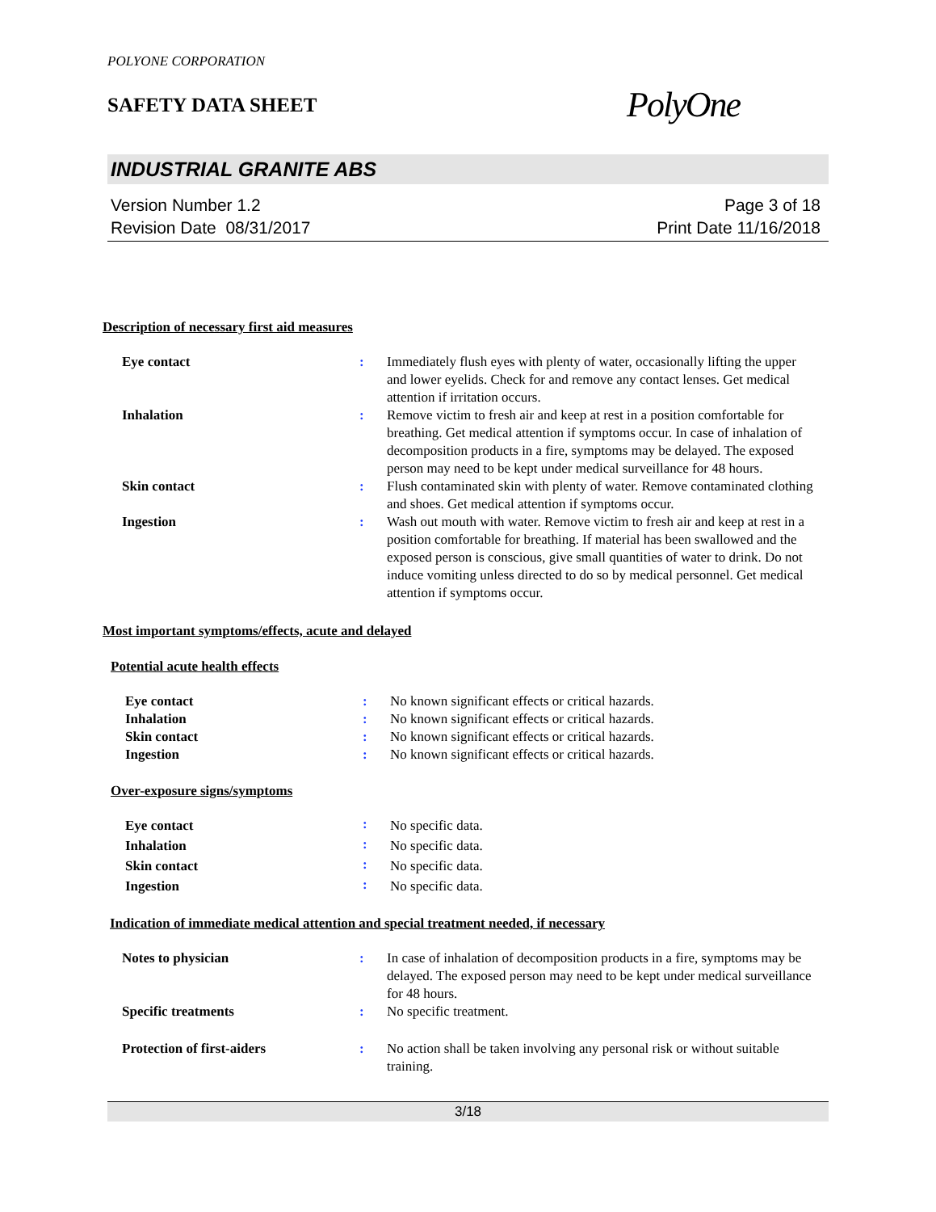POLYONE CORPORATION
SAFETY DATA SHEET
PolyOne
INDUSTRIAL GRANITE ABS
Version Number 1.2
Revision Date 08/31/2017
Page 3 of 18
Print Date 11/16/2018
Description of necessary first aid measures
| Eye contact | : | Immediately flush eyes with plenty of water, occasionally lifting the upper and lower eyelids. Check for and remove any contact lenses. Get medical attention if irritation occurs. |
| Inhalation | : | Remove victim to fresh air and keep at rest in a position comfortable for breathing. Get medical attention if symptoms occur. In case of inhalation of decomposition products in a fire, symptoms may be delayed. The exposed person may need to be kept under medical surveillance for 48 hours. |
| Skin contact | : | Flush contaminated skin with plenty of water. Remove contaminated clothing and shoes. Get medical attention if symptoms occur. |
| Ingestion | : | Wash out mouth with water. Remove victim to fresh air and keep at rest in a position comfortable for breathing. If material has been swallowed and the exposed person is conscious, give small quantities of water to drink. Do not induce vomiting unless directed to do so by medical personnel. Get medical attention if symptoms occur. |
Most important symptoms/effects, acute and delayed
Potential acute health effects
| Eye contact | : | No known significant effects or critical hazards. |
| Inhalation | : | No known significant effects or critical hazards. |
| Skin contact | : | No known significant effects or critical hazards. |
| Ingestion | : | No known significant effects or critical hazards. |
Over-exposure signs/symptoms
| Eye contact | : | No specific data. |
| Inhalation | : | No specific data. |
| Skin contact | : | No specific data. |
| Ingestion | : | No specific data. |
Indication of immediate medical attention and special treatment needed, if necessary
| Notes to physician | : | In case of inhalation of decomposition products in a fire, symptoms may be delayed. The exposed person may need to be kept under medical surveillance for 48 hours. |
| Specific treatments | : | No specific treatment. |
| Protection of first-aiders | : | No action shall be taken involving any personal risk or without suitable training. |
3/18